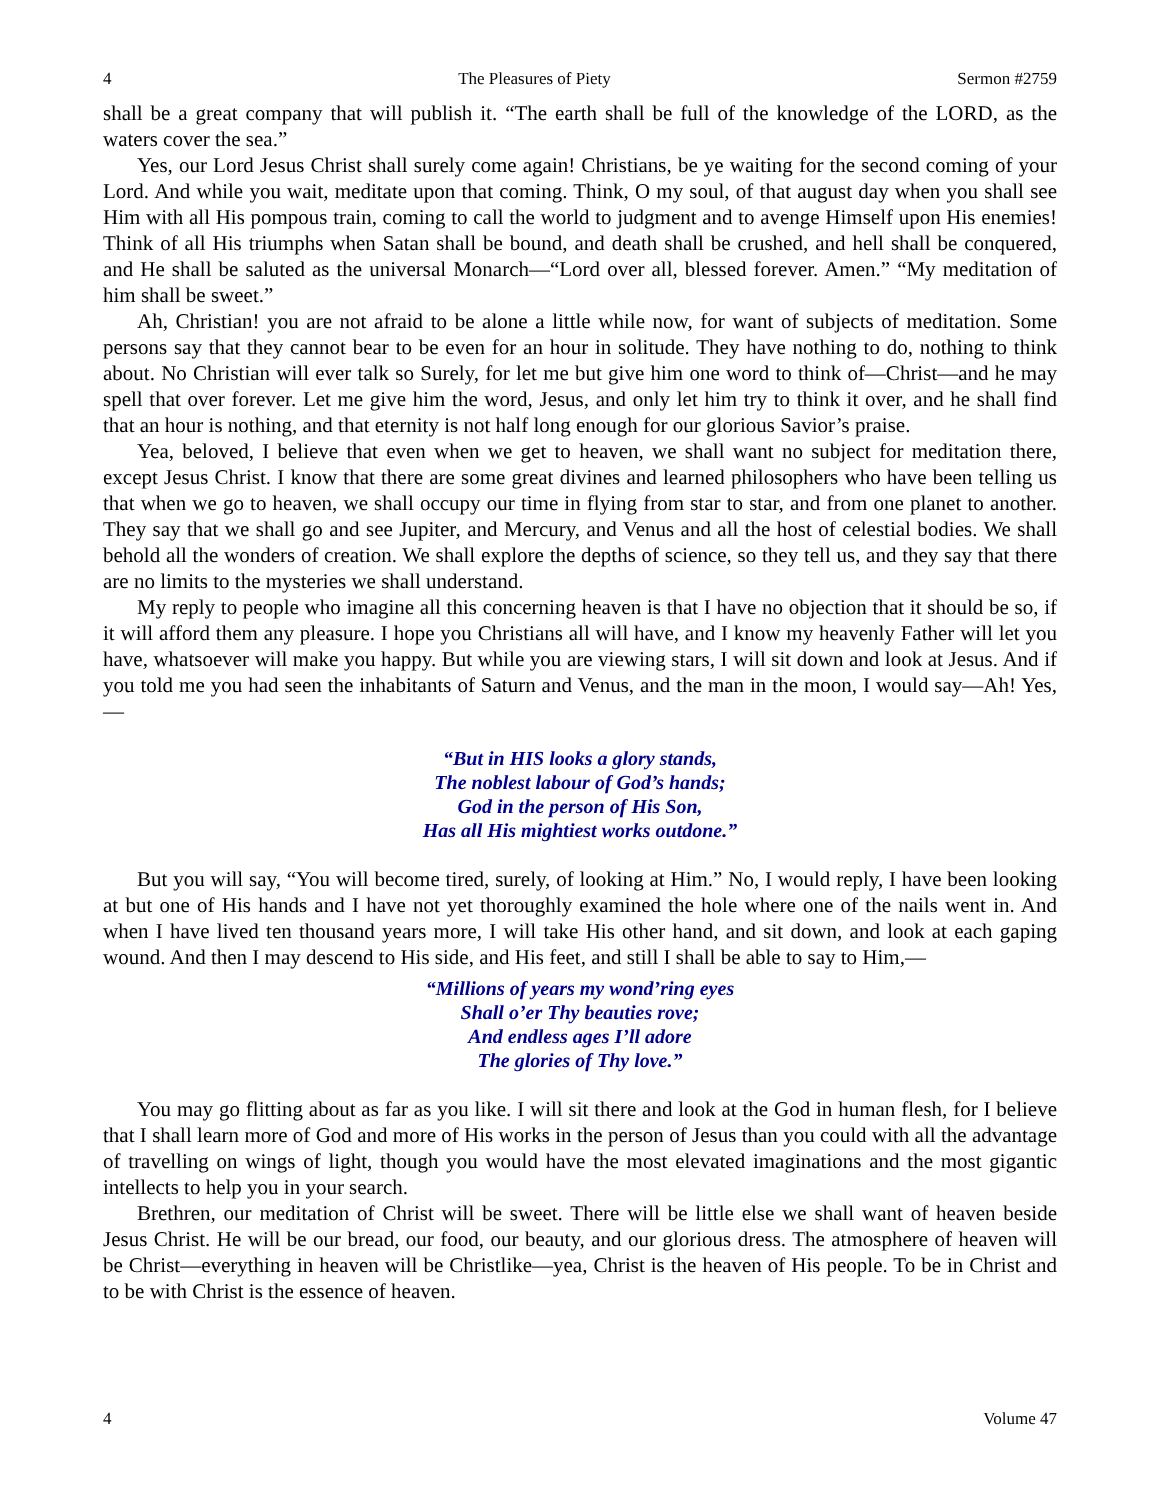4 The Pleasures of Piety Sermon #2759
shall be a great company that will publish it. “The earth shall be full of the knowledge of the LORD, as the waters cover the sea.”
Yes, our Lord Jesus Christ shall surely come again! Christians, be ye waiting for the second coming of your Lord. And while you wait, meditate upon that coming. Think, O my soul, of that august day when you shall see Him with all His pompous train, coming to call the world to judgment and to avenge Himself upon His enemies! Think of all His triumphs when Satan shall be bound, and death shall be crushed, and hell shall be conquered, and He shall be saluted as the universal Monarch—“Lord over all, blessed forever. Amen.” “My meditation of him shall be sweet.”
Ah, Christian! you are not afraid to be alone a little while now, for want of subjects of meditation. Some persons say that they cannot bear to be even for an hour in solitude. They have nothing to do, nothing to think about. No Christian will ever talk so Surely, for let me but give him one word to think of—Christ—and he may spell that over forever. Let me give him the word, Jesus, and only let him try to think it over, and he shall find that an hour is nothing, and that eternity is not half long enough for our glorious Savior’s praise.
Yea, beloved, I believe that even when we get to heaven, we shall want no subject for meditation there, except Jesus Christ. I know that there are some great divines and learned philosophers who have been telling us that when we go to heaven, we shall occupy our time in flying from star to star, and from one planet to another. They say that we shall go and see Jupiter, and Mercury, and Venus and all the host of celestial bodies. We shall behold all the wonders of creation. We shall explore the depths of science, so they tell us, and they say that there are no limits to the mysteries we shall understand.
My reply to people who imagine all this concerning heaven is that I have no objection that it should be so, if it will afford them any pleasure. I hope you Christians all will have, and I know my heavenly Father will let you have, whatsoever will make you happy. But while you are viewing stars, I will sit down and look at Jesus. And if you told me you had seen the inhabitants of Saturn and Venus, and the man in the moon, I would say—Ah! Yes,—
“But in HIS looks a glory stands,
The noblest labour of God’s hands;
God in the person of His Son,
Has all His mightiest works outdone.”
But you will say, “You will become tired, surely, of looking at Him.” No, I would reply, I have been looking at but one of His hands and I have not yet thoroughly examined the hole where one of the nails went in. And when I have lived ten thousand years more, I will take His other hand, and sit down, and look at each gaping wound. And then I may descend to His side, and His feet, and still I shall be able to say to Him,—
“Millions of years my wond’ring eyes
Shall o’er Thy beauties rove;
And endless ages I’ll adore
The glories of Thy love.”
You may go flitting about as far as you like. I will sit there and look at the God in human flesh, for I believe that I shall learn more of God and more of His works in the person of Jesus than you could with all the advantage of travelling on wings of light, though you would have the most elevated imaginations and the most gigantic intellects to help you in your search.
Brethren, our meditation of Christ will be sweet. There will be little else we shall want of heaven beside Jesus Christ. He will be our bread, our food, our beauty, and our glorious dress. The atmosphere of heaven will be Christ—everything in heaven will be Christlike—yea, Christ is the heaven of His people. To be in Christ and to be with Christ is the essence of heaven.
4 Volume 47